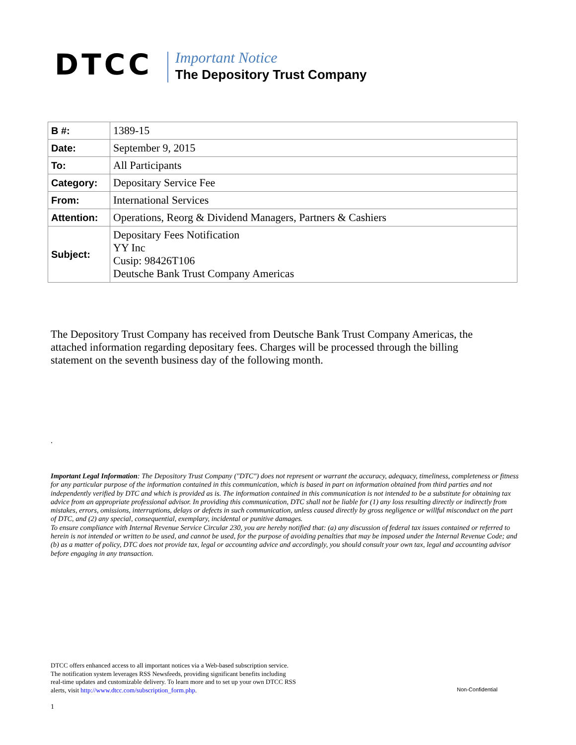DTCC
Important Notice
The Depository Trust Company
| B #: | 1389-15 |
| Date: | September 9, 2015 |
| To: | All Participants |
| Category: | Depositary Service Fee |
| From: | International Services |
| Attention: | Operations, Reorg & Dividend Managers, Partners & Cashiers |
| Subject: | Depositary Fees Notification YY Inc Cusip: 98426T106 Deutsche Bank Trust Company Americas |
The Depository Trust Company has received from Deutsche Bank Trust Company Americas, the attached information regarding depositary fees. Charges will be processed through the billing statement on the seventh business day of the following month.
.
Important Legal Information: The Depository Trust Company ("DTC") does not represent or warrant the accuracy, adequacy, timeliness, completeness or fitness for any particular purpose of the information contained in this communication, which is based in part on information obtained from third parties and not independently verified by DTC and which is provided as is. The information contained in this communication is not intended to be a substitute for obtaining tax advice from an appropriate professional advisor. In providing this communication, DTC shall not be liable for (1) any loss resulting directly or indirectly from mistakes, errors, omissions, interruptions, delays or defects in such communication, unless caused directly by gross negligence or willful misconduct on the part of DTC, and (2) any special, consequential, exemplary, incidental or punitive damages.
To ensure compliance with Internal Revenue Service Circular 230, you are hereby notified that: (a) any discussion of federal tax issues contained or referred to herein is not intended or written to be used, and cannot be used, for the purpose of avoiding penalties that may be imposed under the Internal Revenue Code; and (b) as a matter of policy, DTC does not provide tax, legal or accounting advice and accordingly, you should consult your own tax, legal and accounting advisor before engaging in any transaction.
DTCC offers enhanced access to all important notices via a Web-based subscription service.
The notification system leverages RSS Newsfeeds, providing significant benefits including
real-time updates and customizable delivery. To learn more and to set up your own DTCC RSS
alerts, visit http://www.dtcc.com/subscription_form.php.
Non-Confidential
1